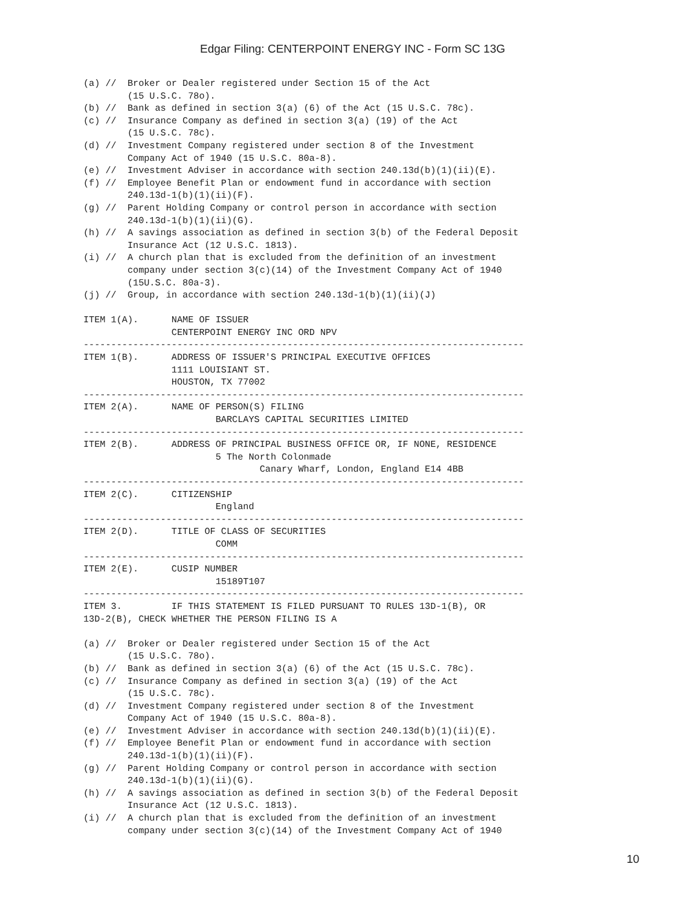Edgar Filing: CENTERPOINT ENERGY INC - Form SC 13G
(a) //  Broker or Dealer registered under Section 15 of the Act
        (15 U.S.C. 78o).
(b) //  Bank as defined in section 3(a) (6) of the Act (15 U.S.C. 78c).
(c) //  Insurance Company as defined in section 3(a) (19) of the Act
        (15 U.S.C. 78c).
(d) //  Investment Company registered under section 8 of the Investment
        Company Act of 1940 (15 U.S.C. 80a-8).
(e) //  Investment Adviser in accordance with section 240.13d(b)(1)(ii)(E).
(f) //  Employee Benefit Plan or endowment fund in accordance with section
        240.13d-1(b)(1)(ii)(F).
(g) //  Parent Holding Company or control person in accordance with section
        240.13d-1(b)(1)(ii)(G).
(h) //  A savings association as defined in section 3(b) of the Federal Deposit
        Insurance Act (12 U.S.C. 1813).
(i) //  A church plan that is excluded from the definition of an investment
        company under section 3(c)(14) of the Investment Company Act of 1940
        (15U.S.C. 80a-3).
(j) //  Group, in accordance with section 240.13d-1(b)(1)(ii)(J)

ITEM 1(A).      NAME OF ISSUER
                CENTERPOINT ENERGY INC ORD NPV
--------------------------------------------------------------------------------
ITEM 1(B).      ADDRESS OF ISSUER'S PRINCIPAL EXECUTIVE OFFICES
                1111 LOUISIANT ST.
                HOUSTON, TX 77002
--------------------------------------------------------------------------------
ITEM 2(A).      NAME OF PERSON(S) FILING
                        BARCLAYS CAPITAL SECURITIES LIMITED
--------------------------------------------------------------------------------
ITEM 2(B).      ADDRESS OF PRINCIPAL BUSINESS OFFICE OR, IF NONE, RESIDENCE
                        5 The North Colonmade
                                Canary Wharf, London, England E14 4BB
--------------------------------------------------------------------------------
ITEM 2(C).      CITIZENSHIP
                        England
--------------------------------------------------------------------------------
ITEM 2(D).      TITLE OF CLASS OF SECURITIES
                        COMM
--------------------------------------------------------------------------------
ITEM 2(E).      CUSIP NUMBER
                        15189T107
--------------------------------------------------------------------------------
ITEM 3.         IF THIS STATEMENT IS FILED PURSUANT TO RULES 13D-1(B), OR
13D-2(B), CHECK WHETHER THE PERSON FILING IS A

(a) //  Broker or Dealer registered under Section 15 of the Act
        (15 U.S.C. 78o).
(b) //  Bank as defined in section 3(a) (6) of the Act (15 U.S.C. 78c).
(c) //  Insurance Company as defined in section 3(a) (19) of the Act
        (15 U.S.C. 78c).
(d) //  Investment Company registered under section 8 of the Investment
        Company Act of 1940 (15 U.S.C. 80a-8).
(e) //  Investment Adviser in accordance with section 240.13d(b)(1)(ii)(E).
(f) //  Employee Benefit Plan or endowment fund in accordance with section
        240.13d-1(b)(1)(ii)(F).
(g) //  Parent Holding Company or control person in accordance with section
        240.13d-1(b)(1)(ii)(G).
(h) //  A savings association as defined in section 3(b) of the Federal Deposit
        Insurance Act (12 U.S.C. 1813).
(i) //  A church plan that is excluded from the definition of an investment
        company under section 3(c)(14) of the Investment Company Act of 1940
10